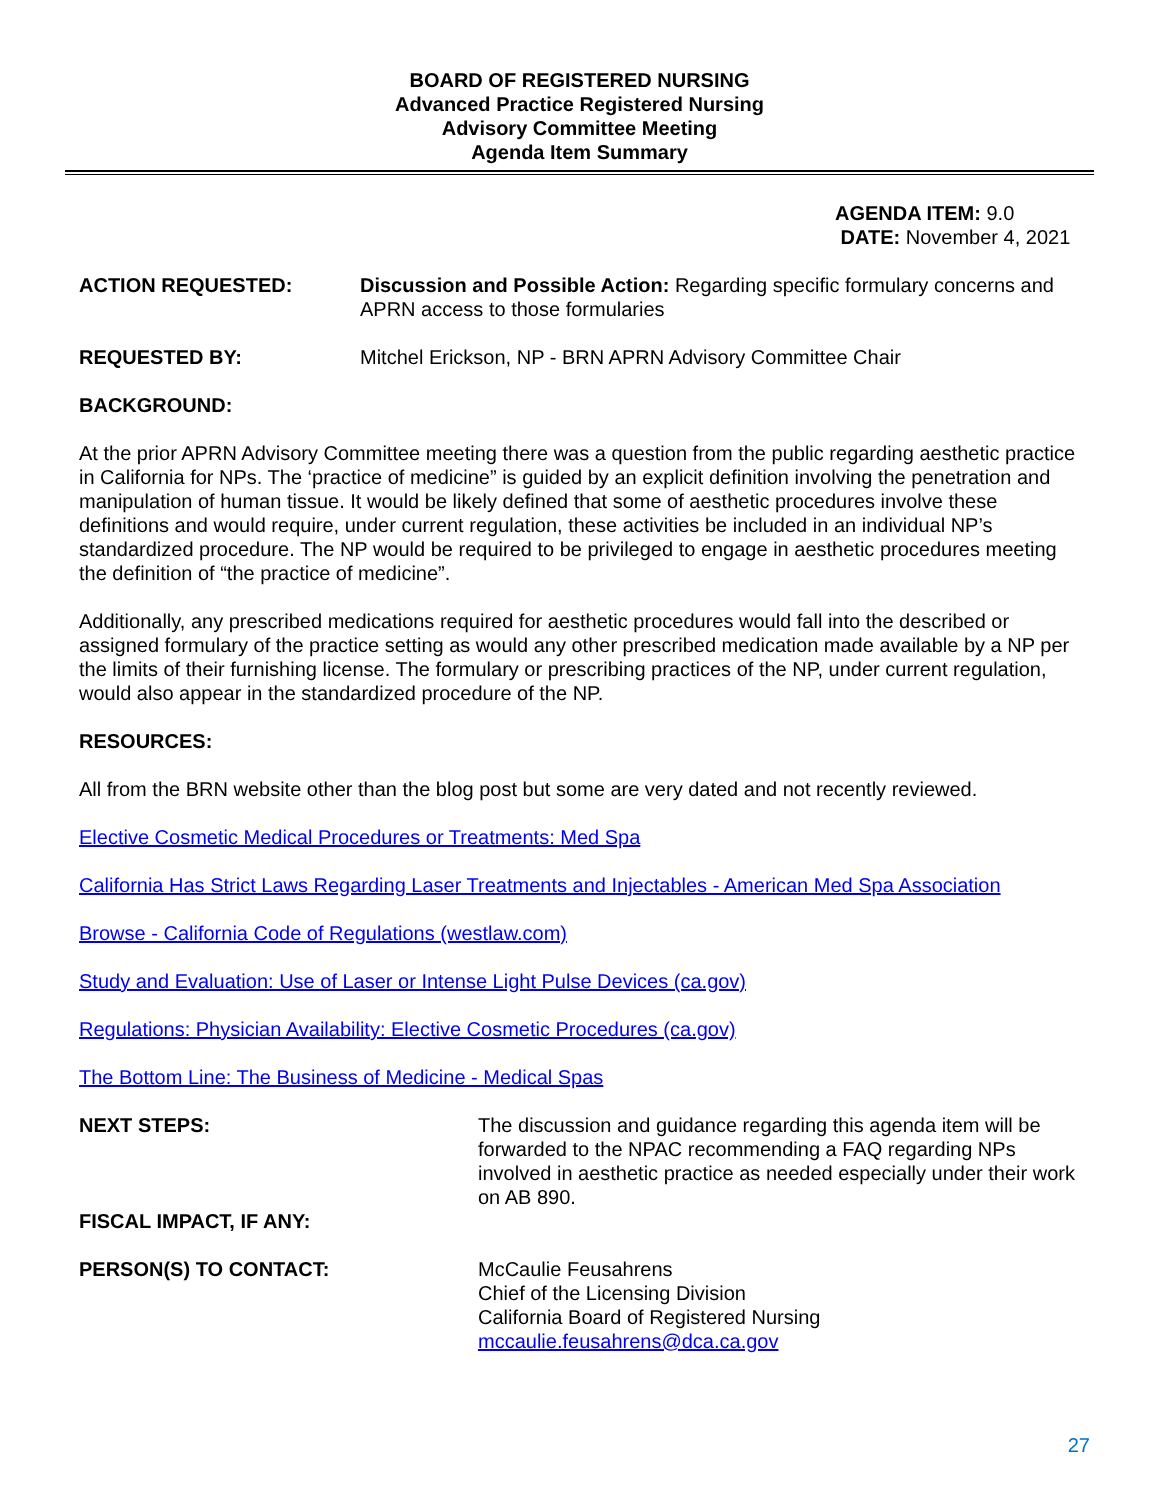BOARD OF REGISTERED NURSING
Advanced Practice Registered Nursing
Advisory Committee Meeting
Agenda Item Summary
AGENDA ITEM: 9.0
DATE: November 4, 2021
ACTION REQUESTED: Discussion and Possible Action: Regarding specific formulary concerns and APRN access to those formularies
REQUESTED BY: Mitchel Erickson, NP - BRN APRN Advisory Committee Chair
BACKGROUND:
At the prior APRN Advisory Committee meeting there was a question from the public regarding aesthetic practice in California for NPs. The ‘practice of medicine” is guided by an explicit definition involving the penetration and manipulation of human tissue. It would be likely defined that some of aesthetic procedures involve these definitions and would require, under current regulation, these activities be included in an individual NP’s standardized procedure. The NP would be required to be privileged to engage in aesthetic procedures meeting the definition of “the practice of medicine”.
Additionally, any prescribed medications required for aesthetic procedures would fall into the described or assigned formulary of the practice setting as would any other prescribed medication made available by a NP per the limits of their furnishing license. The formulary or prescribing practices of the NP, under current regulation, would also appear in the standardized procedure of the NP.
RESOURCES:
All from the BRN website other than the blog post but some are very dated and not recently reviewed.
Elective Cosmetic Medical Procedures or Treatments: Med Spa
California Has Strict Laws Regarding Laser Treatments and Injectables - American Med Spa Association
Browse - California Code of Regulations (westlaw.com)
Study and Evaluation: Use of Laser or Intense Light Pulse Devices (ca.gov)
Regulations: Physician Availability: Elective Cosmetic Procedures (ca.gov)
The Bottom Line: The Business of Medicine - Medical Spas
NEXT STEPS: The discussion and guidance regarding this agenda item will be forwarded to the NPAC recommending a FAQ regarding NPs involved in aesthetic practice as needed especially under their work on AB 890.
FISCAL IMPACT, IF ANY:
PERSON(S) TO CONTACT: McCaulie Feusahrens
Chief of the Licensing Division
California Board of Registered Nursing
mccaulie.feusahrens@dca.ca.gov
27